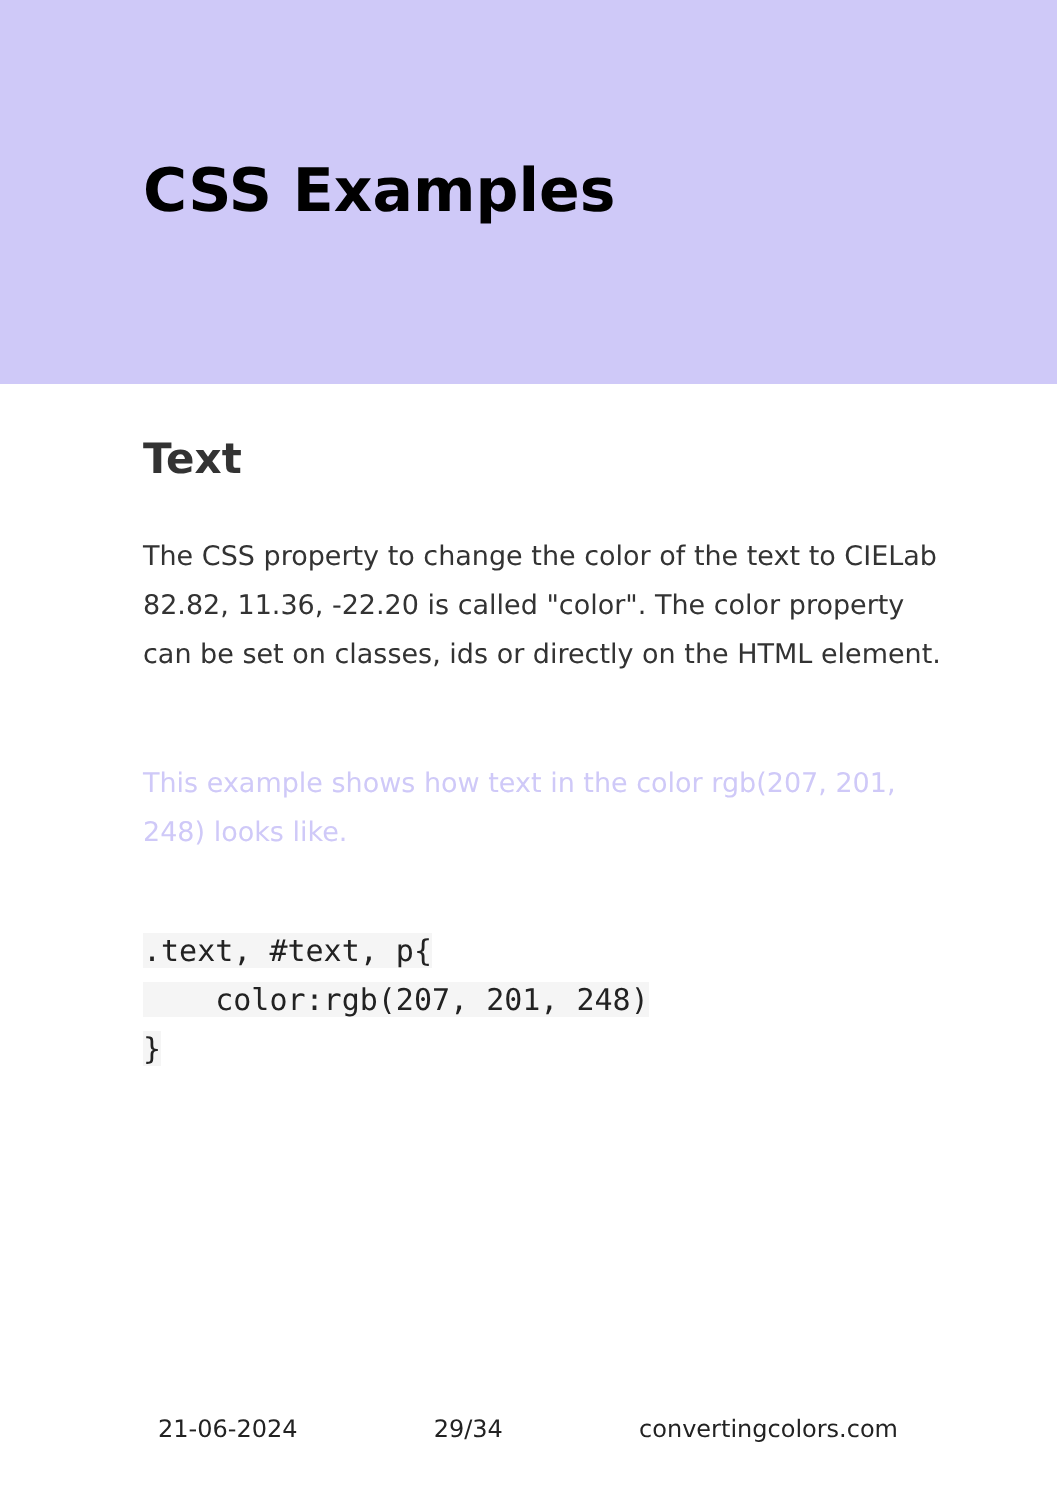CSS Examples
Text
The CSS property to change the color of the text to CIELab 82.82, 11.36, -22.20 is called "color". The color property can be set on classes, ids or directly on the HTML element.
This example shows how text in the color rgb(207, 201, 248) looks like.
.text, #text, p{
    color:rgb(207, 201, 248)
}
21-06-2024 29/34 convertingcolors.com